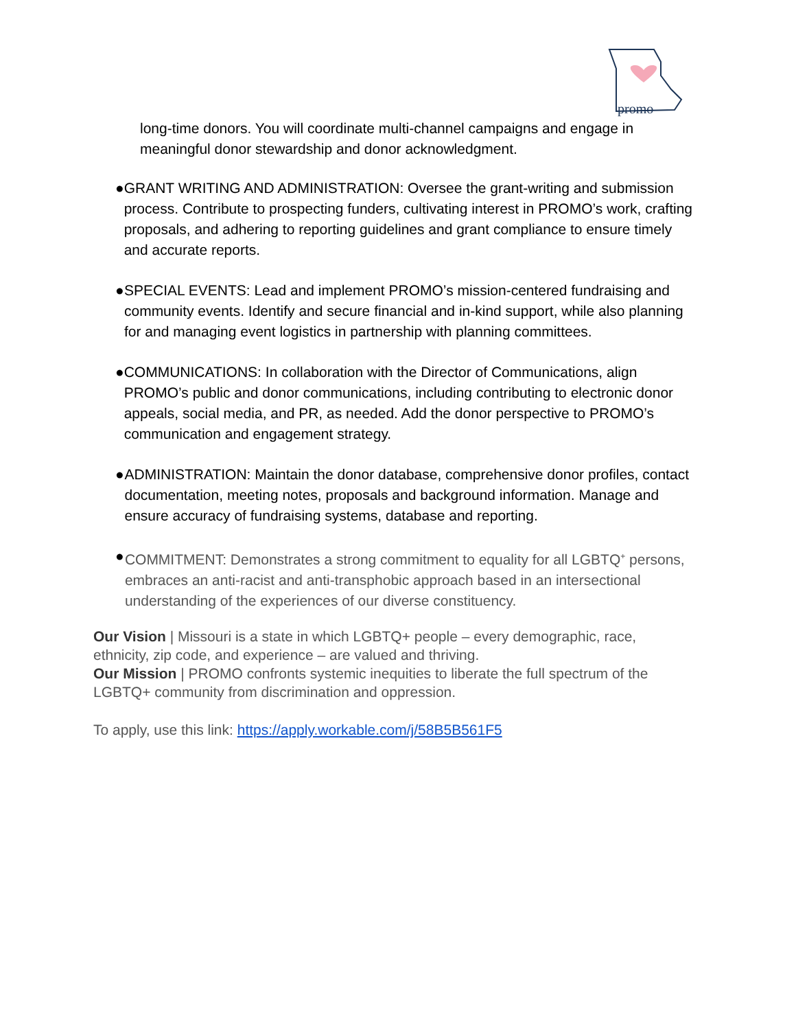promo
long-time donors. You will coordinate multi-channel campaigns and engage in meaningful donor stewardship and donor acknowledgment.
● GRANT WRITING AND ADMINISTRATION: Oversee the grant-writing and submission process. Contribute to prospecting funders, cultivating interest in PROMO’s work, crafting proposals, and adhering to reporting guidelines and grant compliance to ensure timely and accurate reports.
● SPECIAL EVENTS: Lead and implement PROMO’s mission-centered fundraising and community events. Identify and secure financial and in-kind support, while also planning for and managing event logistics in partnership with planning committees.
● COMMUNICATIONS: In collaboration with the Director of Communications, align PROMO’s public and donor communications, including contributing to electronic donor appeals, social media, and PR, as needed. Add the donor perspective to PROMO’s communication and engagement strategy.
● ADMINISTRATION: Maintain the donor database, comprehensive donor profiles, contact documentation, meeting notes, proposals and background information. Manage and ensure accuracy of fundraising systems, database and reporting.
● COMMITMENT: Demonstrates a strong commitment to equality for all LGBTQ<sup>+</sup> persons, embraces an anti-racist and anti-transphobic approach based in an intersectional understanding of the experiences of our diverse constituency.
Our Vision | Missouri is a state in which LGBTQ+ people – every demographic, race, ethnicity, zip code, and experience – are valued and thriving.
Our Mission | PROMO confronts systemic inequities to liberate the full spectrum of the LGBTQ+ community from discrimination and oppression.
To apply, use this link: https://apply.workable.com/j/58B5B561F5